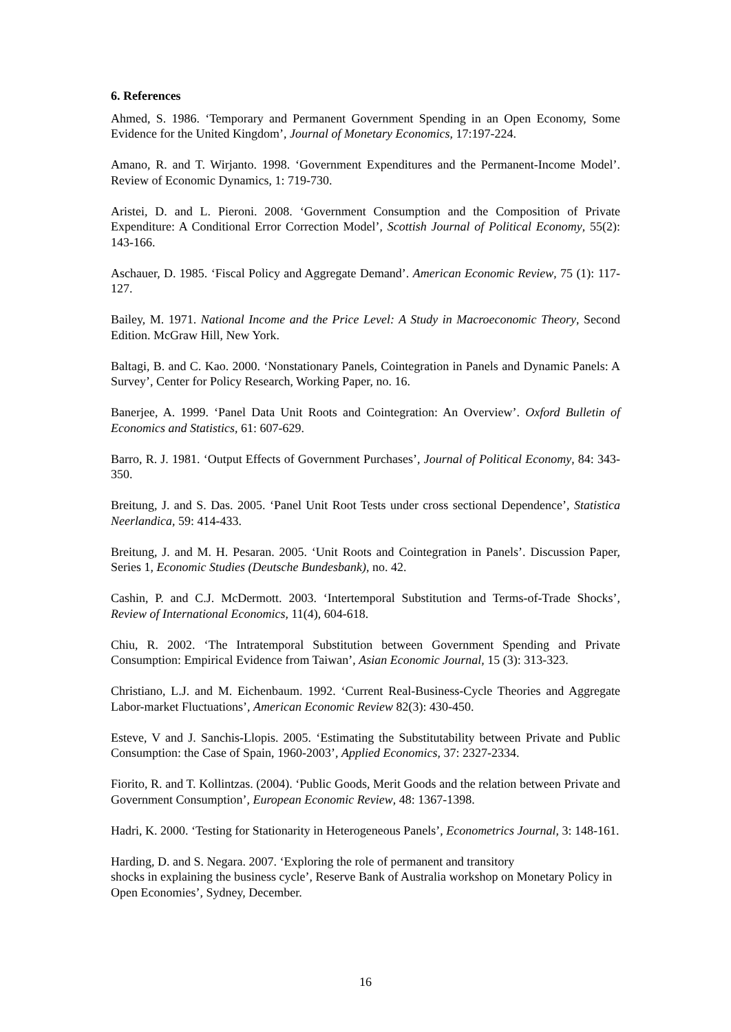6. References
Ahmed, S. 1986. ‘Temporary and Permanent Government Spending in an Open Economy, Some Evidence for the United Kingdom’, Journal of Monetary Economics, 17:197-224.
Amano, R. and T. Wirjanto. 1998. ‘Government Expenditures and the Permanent-Income Model’. Review of Economic Dynamics, 1: 719-730.
Aristei, D. and L. Pieroni. 2008. ‘Government Consumption and the Composition of Private Expenditure: A Conditional Error Correction Model’, Scottish Journal of Political Economy, 55(2): 143-166.
Aschauer, D. 1985. ‘Fiscal Policy and Aggregate Demand’. American Economic Review, 75 (1): 117-127.
Bailey, M. 1971. National Income and the Price Level: A Study in Macroeconomic Theory, Second Edition. McGraw Hill, New York.
Baltagi, B. and C. Kao. 2000. ‘Nonstationary Panels, Cointegration in Panels and Dynamic Panels: A Survey’, Center for Policy Research, Working Paper, no. 16.
Banerjee, A. 1999. ‘Panel Data Unit Roots and Cointegration: An Overview’. Oxford Bulletin of Economics and Statistics, 61: 607-629.
Barro, R. J. 1981. ‘Output Effects of Government Purchases’, Journal of Political Economy, 84: 343-350.
Breitung, J. and S. Das. 2005. ‘Panel Unit Root Tests under cross sectional Dependence’, Statistica Neerlandica, 59: 414-433.
Breitung, J. and M. H. Pesaran. 2005. ‘Unit Roots and Cointegration in Panels’. Discussion Paper, Series 1, Economic Studies (Deutsche Bundesbank), no. 42.
Cashin, P. and C.J. McDermott. 2003. ‘Intertemporal Substitution and Terms-of-Trade Shocks’, Review of International Economics, 11(4), 604-618.
Chiu, R. 2002. ‘The Intratemporal Substitution between Government Spending and Private Consumption: Empirical Evidence from Taiwan’, Asian Economic Journal, 15 (3): 313-323.
Christiano, L.J. and M. Eichenbaum. 1992. ‘Current Real-Business-Cycle Theories and Aggregate Labor-market Fluctuations’, American Economic Review 82(3): 430-450.
Esteve, V and J. Sanchis-Llopis. 2005. ‘Estimating the Substitutability between Private and Public Consumption: the Case of Spain, 1960-2003’, Applied Economics, 37: 2327-2334.
Fiorito, R. and T. Kollintzas. (2004). ‘Public Goods, Merit Goods and the relation between Private and Government Consumption’, European Economic Review, 48: 1367-1398.
Hadri, K. 2000. ‘Testing for Stationarity in Heterogeneous Panels’, Econometrics Journal, 3: 148-161.
Harding, D. and S. Negara. 2007. ‘Exploring the role of permanent and transitory
shocks in explaining the business cycle’, Reserve Bank of Australia workshop on Monetary Policy in Open Economies’, Sydney, December.
16